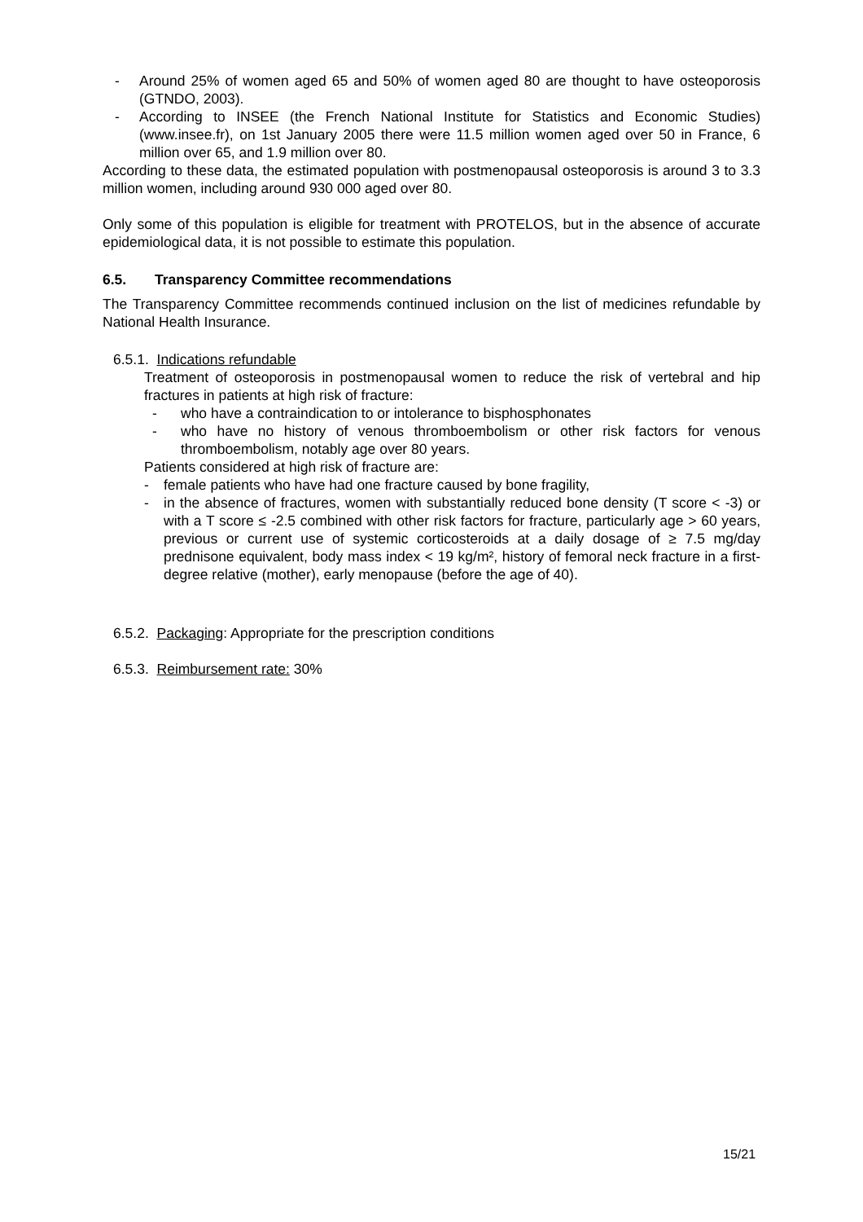- Around 25% of women aged 65 and 50% of women aged 80 are thought to have osteoporosis (GTNDO, 2003).
- According to INSEE (the French National Institute for Statistics and Economic Studies) (www.insee.fr), on 1st January 2005 there were 11.5 million women aged over 50 in France, 6 million over 65, and 1.9 million over 80.
According to these data, the estimated population with postmenopausal osteoporosis is around 3 to 3.3 million women, including around 930 000 aged over 80.
Only some of this population is eligible for treatment with PROTELOS, but in the absence of accurate epidemiological data, it is not possible to estimate this population.
6.5. Transparency Committee recommendations
The Transparency Committee recommends continued inclusion on the list of medicines refundable by National Health Insurance.
6.5.1. Indications refundable
Treatment of osteoporosis in postmenopausal women to reduce the risk of vertebral and hip fractures in patients at high risk of fracture:
- who have a contraindication to or intolerance to bisphosphonates
- who have no history of venous thromboembolism or other risk factors for venous thromboembolism, notably age over 80 years.
Patients considered at high risk of fracture are:
- female patients who have had one fracture caused by bone fragility,
- in the absence of fractures, women with substantially reduced bone density (T score < -3) or with a T score ≤ -2.5 combined with other risk factors for fracture, particularly age > 60 years, previous or current use of systemic corticosteroids at a daily dosage of ≥ 7.5 mg/day prednisone equivalent, body mass index < 19 kg/m², history of femoral neck fracture in a first-degree relative (mother), early menopause (before the age of 40).
6.5.2. Packaging: Appropriate for the prescription conditions
6.5.3. Reimbursement rate: 30%
15/21